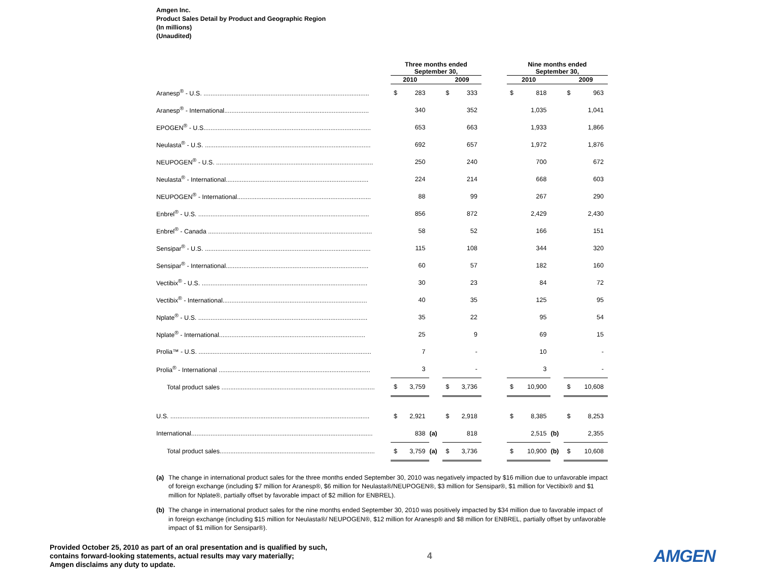Amgen Inc.
Product Sales Detail by Product and Geographic Region
(In millions)
(Unaudited)
| | | Three months ended September 30, | | | | | | Nine months ended September 30, | | | | |
| --- | --- | --- | --- | --- | --- | --- | --- | --- | --- | --- | --- | --- |
| | | 2010 | | | 2009 | | | 2010 | | | 2009 | |
| Aranesp<sup>®</sup> - U.S. .............................................................................................. | | $ | 283 | | $ | 333 | | $ | 818 | | $ | 963 |
| Aranesp<sup>®</sup> - International.................................................................................. | | | 340 | | | 352 | | | 1,035 | | | 1,041 |
| EPOGEN<sup>®</sup> - U.S............................................................................................... | | | 653 | | | 663 | | | 1,933 | | | 1,866 |
| Neulasta<sup>®</sup> - U.S. .............................................................................................. | | | 692 | | | 657 | | | 1,972 | | | 1,876 |
| NEUPOGEN<sup>®</sup> - U.S. ......................................................................................... | | | 250 | | | 240 | | | 700 | | | 672 |
| Neulasta<sup>®</sup> - International................................................................................. | | | 224 | | | 214 | | | 668 | | | 603 |
| NEUPOGEN<sup>®</sup> - International............................................................................ | | | 88 | | | 99 | | | 267 | | | 290 |
| Enbrel<sup>®</sup> - U.S. ................................................................................................. | | | 856 | | | 872 | | | 2,429 | | | 2,430 |
| Enbrel<sup>®</sup> - Canada ............................................................................................. | | | 58 | | | 52 | | | 166 | | | 151 |
| Sensipar<sup>®</sup> - U.S. .............................................................................................. | | | 115 | | | 108 | | | 344 | | | 320 |
| Sensipar<sup>®</sup> - International................................................................................. | | | 60 | | | 57 | | | 182 | | | 160 |
| Vectibix<sup>®</sup> - U.S. .............................................................................................. | | | 30 | | | 23 | | | 84 | | | 72 |
| Vectibix<sup>®</sup> - International.................................................................................. | | | 40 | | | 35 | | | 125 | | | 95 |
| Nplate<sup>®</sup> - U.S. ................................................................................................ | | | 35 | | | 22 | | | 95 | | | 54 |
| Nplate<sup>®</sup> - International................................................................................... | | | 25 | | | 9 | | | 69 | | | 15 |
| Prolia™ - U.S. .................................................................................................. | | | 7 | | | - | | | 10 | | | - |
| Prolia<sup>®</sup> - International ...................................................................................... | | | 3 | | | - | | | 3 | | | - |
| Total product sales ....................................................................................... | | $ | 3,759 | | $ | 3,736 | | $ | 10,900 | | $ | 10,608 |
| U.S. ................................................................................................................. | | $ | 2,921 | | $ | 2,918 | | $ | 8,385 | | $ | 8,253 |
| International....................................................................................................... | | | 838 | (a) | | 818 | | | 2,515 | (b) | | 2,355 |
| Total product sales........................................................................................ | | $ | 3,759 | (a) | $ | 3,736 | | $ | 10,900 | (b) | $ | 10,608 |
(a) The change in international product sales for the three months ended September 30, 2010 was negatively impacted by $16 million due to unfavorable impact of foreign exchange (including $7 million for Aranesp®, $6 million for Neulasta®/NEUPOGEN®, $3 million for Sensipar®, $1 million for Vectibix® and $1 million for Nplate®, partially offset by favorable impact of $2 million for ENBREL).
(b) The change in international product sales for the nine months ended September 30, 2010 was positively impacted by $34 million due to favorable impact of in foreign exchange (including $15 million for Neulasta®/ NEUPOGEN®, $12 million for Aranesp® and $8 million for ENBREL, partially offset by unfavorable impact of $1 million for Sensipar®).
Provided October 25, 2010 as part of an oral presentation and is qualified by such,
contains forward-looking statements, actual results may vary materially;
Amgen disclaims any duty to update.
4 AMGEN